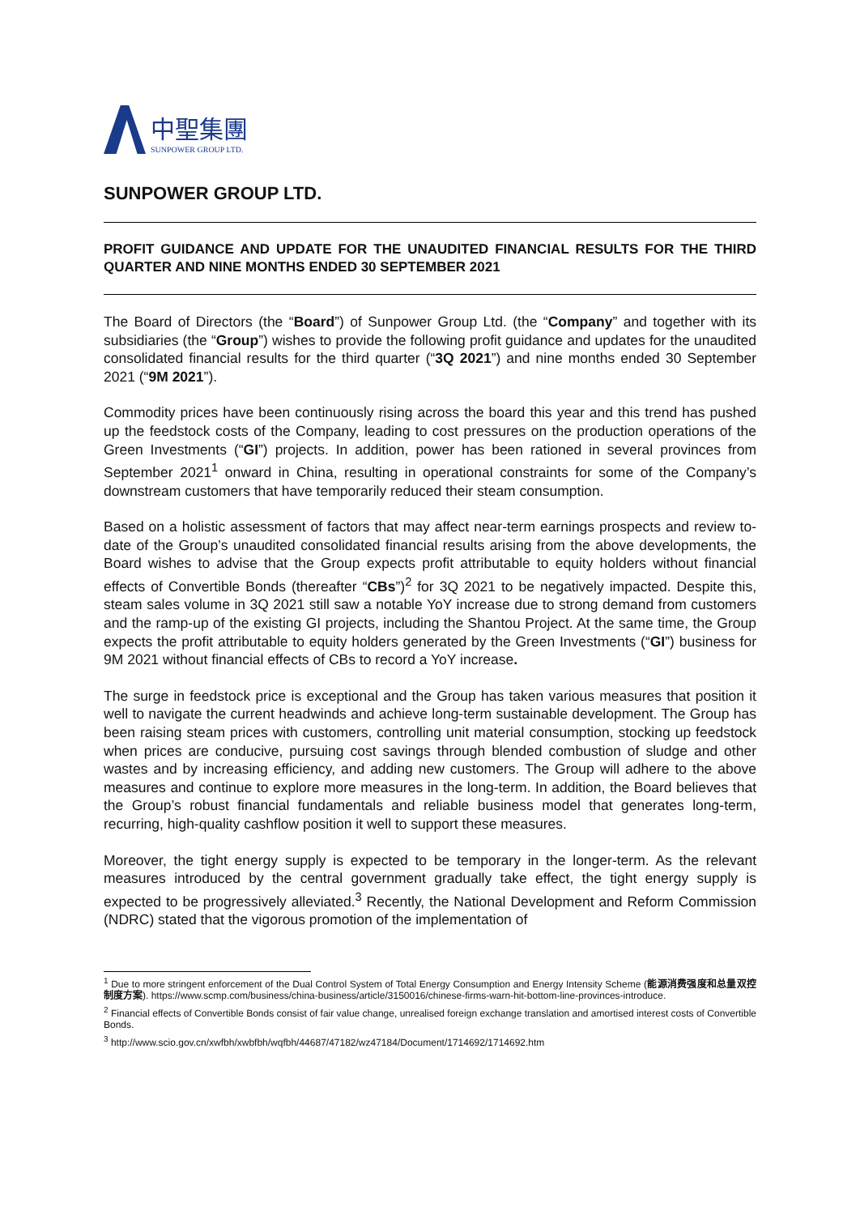中聖集團
SUNPOWER GROUP LTD.
SUNPOWER GROUP LTD.
PROFIT GUIDANCE AND UPDATE FOR THE UNAUDITED FINANCIAL RESULTS FOR THE THIRD QUARTER AND NINE MONTHS ENDED 30 SEPTEMBER 2021
The Board of Directors (the “Board”) of Sunpower Group Ltd. (the “Company” and together with its subsidiaries (the “Group”) wishes to provide the following profit guidance and updates for the unaudited consolidated financial results for the third quarter (“3Q 2021”) and nine months ended 30 September 2021 (“9M 2021”).
Commodity prices have been continuously rising across the board this year and this trend has pushed up the feedstock costs of the Company, leading to cost pressures on the production operations of the Green Investments (“GI”) projects. In addition, power has been rationed in several provinces from September 2021<sup>1</sup> onward in China, resulting in operational constraints for some of the Company’s downstream customers that have temporarily reduced their steam consumption.
Based on a holistic assessment of factors that may affect near-term earnings prospects and review to-date of the Group’s unaudited consolidated financial results arising from the above developments, the Board wishes to advise that the Group expects profit attributable to equity holders without financial effects of Convertible Bonds (thereafter “CBs”)<sup>2</sup> for 3Q 2021 to be negatively impacted. Despite this, steam sales volume in 3Q 2021 still saw a notable YoY increase due to strong demand from customers and the ramp-up of the existing GI projects, including the Shantou Project. At the same time, the Group expects the profit attributable to equity holders generated by the Green Investments (“GI”) business for 9M 2021 without financial effects of CBs to record a YoY increase.
The surge in feedstock price is exceptional and the Group has taken various measures that position it well to navigate the current headwinds and achieve long-term sustainable development. The Group has been raising steam prices with customers, controlling unit material consumption, stocking up feedstock when prices are conducive, pursuing cost savings through blended combustion of sludge and other wastes and by increasing efficiency, and adding new customers. The Group will adhere to the above measures and continue to explore more measures in the long-term. In addition, the Board believes that the Group’s robust financial fundamentals and reliable business model that generates long-term, recurring, high-quality cashflow position it well to support these measures.
Moreover, the tight energy supply is expected to be temporary in the longer-term. As the relevant measures introduced by the central government gradually take effect, the tight energy supply is expected to be progressively alleviated.<sup>3</sup> Recently, the National Development and Reform Commission (NDRC) stated that the vigorous promotion of the implementation of
<sup>1</sup> Due to more stringent enforcement of the Dual Control System of Total Energy Consumption and Energy Intensity Scheme (能源消费强度和总量双控制度方案). https://www.scmp.com/business/china-business/article/3150016/chinese-firms-warn-hit-bottom-line-provinces-introduce.
<sup>2</sup> Financial effects of Convertible Bonds consist of fair value change, unrealised foreign exchange translation and amortised interest costs of Convertible Bonds.
<sup>3</sup> http://www.scio.gov.cn/xwfbh/xwbfbh/wqfbh/44687/47182/wz47184/Document/1714692/1714692.htm